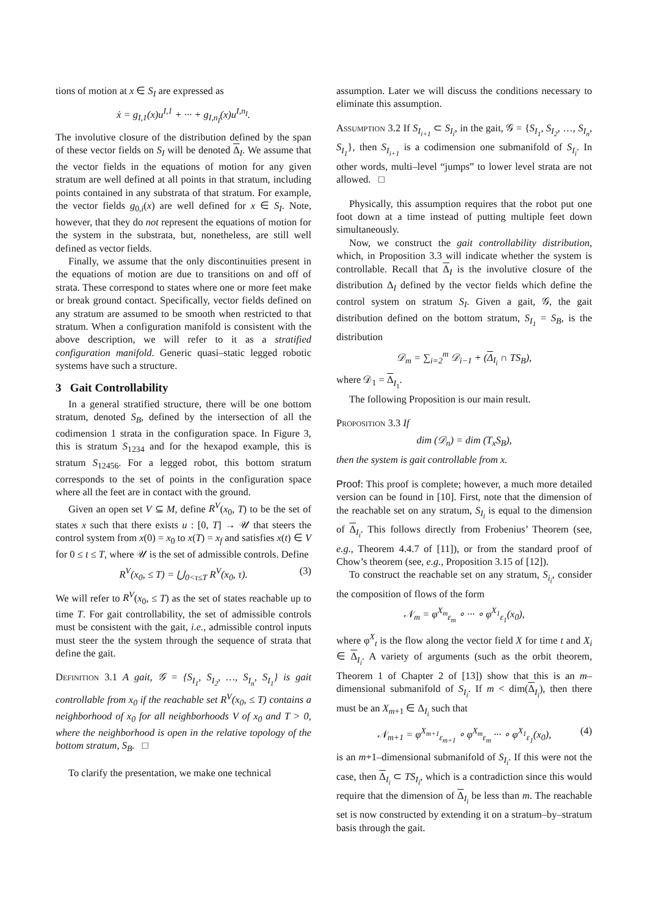tions of motion at x ∈ S<sub>I</sub> are expressed as
ẋ = g<sub>I,1</sub>(x)u<sup>I,1</sup> + ··· + g<sub>I,n<sub>I</sub></sub>(x)u<sup>I,n<sub>I</sub></sup>.
The involutive closure of the distribution defined by the span of these vector fields on S<sub>I</sub> will be denoted Δ<sub>I</sub>. We assume that the vector fields in the equations of motion for any given stratum are well defined at all points in that stratum, including points contained in any substrata of that stratum. For example, the vector fields g<sub>0,i</sub>(x) are well defined for x ∈ S<sub>I</sub>. Note, however, that they do not represent the equations of motion for the system in the substrata, but, nonetheless, are still well defined as vector fields.
Finally, we assume that the only discontinuities present in the equations of motion are due to transitions on and off of strata. These correspond to states where one or more feet make or break ground contact. Specifically, vector fields defined on any stratum are assumed to be smooth when restricted to that stratum. When a configuration manifold is consistent with the above description, we will refer to it as a stratified configuration manifold. Generic quasi–static legged robotic systems have such a structure.
3 Gait Controllability
In a general stratified structure, there will be one bottom stratum, denoted S<sub>B</sub>, defined by the intersection of all the codimension 1 strata in the configuration space. In Figure 3, this is stratum S<sub>1234</sub> and for the hexapod example, this is stratum S<sub>12456</sub>. For a legged robot, this bottom stratum corresponds to the set of points in the configuration space where all the feet are in contact with the ground.
Given an open set V ⊆ M, define R<sup>V</sup>(x<sub>0</sub>, T) to be the set of states x such that there exists u : [0, T] → 𝒰 that steers the control system from x(0) = x<sub>0</sub> to x(T) = x<sub>f</sub> and satisfies x(t) ∈ V for 0 ≤ t ≤ T, where 𝒰 is the set of admissible controls. Define
R<sup>V</sup>(x<sub>0</sub>, ≤ T) = ⋃<sub>0<τ≤T</sub> R<sup>V</sup>(x<sub>0</sub>, τ). (3)
We will refer to R<sup>V</sup>(x<sub>0</sub>, ≤ T) as the set of states reachable up to time T. For gait controllability, the set of admissible controls must be consistent with the gait, i.e., admissible control inputs must steer the the system through the sequence of strata that define the gait.
Definition 3.1 A gait, 𝒢 = {S<sub>I<sub>1</sub></sub>, S<sub>I<sub>2</sub></sub>, …, S<sub>I<sub>n</sub></sub>, S<sub>I<sub>1</sub></sub>} is gait controllable from x<sub>0</sub> if the reachable set R<sup>V</sup>(x<sub>0</sub>, ≤ T) contains a neighborhood of x<sub>0</sub> for all neighborhoods V of x<sub>0</sub> and T > 0, where the neighborhood is open in the relative topology of the bottom stratum, S<sub>B</sub>. □
To clarify the presentation, we make one technical
assumption. Later we will discuss the conditions necessary to eliminate this assumption.
Assumption 3.2 If S<sub>I<sub>i+1</sub></sub> ⊂ S<sub>I<sub>i</sub></sub>, in the gait, 𝒢 = {S<sub>I<sub>1</sub></sub>, S<sub>I<sub>2</sub></sub>, …, S<sub>I<sub>n</sub></sub>, S<sub>I<sub>1</sub></sub>}, then S<sub>I<sub>i+1</sub></sub> is a codimension one submanifold of S<sub>I<sub>i</sub></sub>. In other words, multi–level “jumps” to lower level strata are not allowed. □
Physically, this assumption requires that the robot put one foot down at a time instead of putting multiple feet down simultaneously.
Now, we construct the gait controllability distribution, which, in Proposition 3.3 will indicate whether the system is controllable. Recall that Δ<sub>I</sub> is the involutive closure of the distribution Δ<sub>I</sub> defined by the vector fields which define the control system on stratum S<sub>I</sub>. Given a gait, 𝒢, the gait distribution defined on the bottom stratum, S<sub>I<sub>1</sub></sub> = S<sub>B</sub>, is the distribution
𝒟<sub>m</sub> = ∑<sub>i=2</sub><sup>m</sup> 𝒟<sub>i−1</sub> + (Δ<sub>I<sub>i</sub></sub> ∩ TS<sub>B</sub>),
where 𝒟<sub>1</sub> = Δ<sub>I<sub>1</sub></sub>.
The following Proposition is our main result.
Proposition 3.3 If
dim (𝒟<sub>n</sub>) = dim (T<sub>x</sub>S<sub>B</sub>),
then the system is gait controllable from x.
Proof: This proof is complete; however, a much more detailed version can be found in [10]. First, note that the dimension of the reachable set on any stratum, S<sub>I<sub>i</sub></sub> is equal to the dimension of Δ<sub>I<sub>i</sub></sub>. This follows directly from Frobenius’ Theorem (see, e.g., Theorem 4.4.7 of [11]), or from the standard proof of Chow’s theorem (see, e.g., Proposition 3.15 of [12]).
To construct the reachable set on any stratum, S<sub>i<sub>i</sub></sub>, consider the composition of flows of the form
𝒩<sub>m</sub> = φ<sup>X<sub>m</sub></sup><sub>ε<sub>m</sub></sub> ∘ ··· ∘ φ<sup>X<sub>1</sub></sup><sub>ε<sub>1</sub></sub>(x<sub>0</sub>),
where φ<sup>X</sup><sub>t</sub> is the flow along the vector field X for time t and X<sub>i</sub> ∈ Δ<sub>I<sub>i</sub></sub>. A variety of arguments (such as the orbit theorem, Theorem 1 of Chapter 2 of [13]) show that this is an m–dimensional submanifold of S<sub>I<sub>i</sub></sub>. If m < dim(Δ<sub>I<sub>i</sub></sub>), then there must be an X<sub>m+1</sub> ∈ Δ<sub>I<sub>i</sub></sub> such that
𝒩<sub>m+1</sub> = φ<sup>X<sub>m+1</sub></sup><sub>ε<sub>m+1</sub></sub> ∘ φ<sup>X<sub>m</sub></sup><sub>ε<sub>m</sub></sub> ··· ∘ φ<sup>X<sub>1</sub></sup><sub>ε<sub>1</sub></sub>(x<sub>0</sub>), (4)
is an m+1–dimensional submanifold of S<sub>I<sub>i</sub></sub>. If this were not the case, then Δ<sub>I<sub>i</sub></sub> ⊂ TS<sub>I<sub>i</sub></sub>, which is a contradiction since this would require that the dimension of Δ<sub>I<sub>i</sub></sub> be less than m. The reachable set is now constructed by extending it on a stratum–by–stratum basis through the gait.